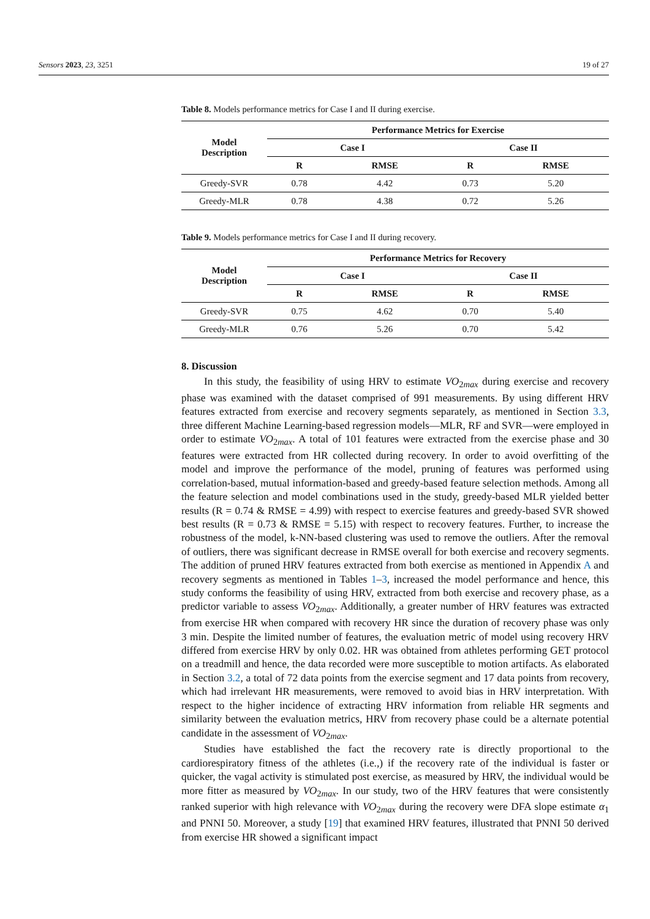Sensors 2023, 23, 3251 19 of 27
Table 8. Models performance metrics for Case I and II during exercise.
| Model Description | Performance Metrics for Exercise | | | |
| --- | --- | --- | --- | --- |
| | Case I | | Case II | |
| | R | RMSE | R | RMSE |
| Greedy-SVR | 0.78 | 4.42 | 0.73 | 5.20 |
| Greedy-MLR | 0.78 | 4.38 | 0.72 | 5.26 |
Table 9. Models performance metrics for Case I and II during recovery.
| Model Description | Performance Metrics for Recovery | | | |
| --- | --- | --- | --- | --- |
| | Case I | | Case II | |
| | R | RMSE | R | RMSE |
| Greedy-SVR | 0.75 | 4.62 | 0.70 | 5.40 |
| Greedy-MLR | 0.76 | 5.26 | 0.70 | 5.42 |
8. Discussion
In this study, the feasibility of using HRV to estimate VO<sub>2max</sub> during exercise and recovery phase was examined with the dataset comprised of 991 measurements. By using different HRV features extracted from exercise and recovery segments separately, as mentioned in Section 3.3, three different Machine Learning-based regression models—MLR, RF and SVR—were employed in order to estimate VO<sub>2max</sub>. A total of 101 features were extracted from the exercise phase and 30 features were extracted from HR collected during recovery. In order to avoid overfitting of the model and improve the performance of the model, pruning of features was performed using correlation-based, mutual information-based and greedy-based feature selection methods. Among all the feature selection and model combinations used in the study, greedy-based MLR yielded better results (R = 0.74 & RMSE = 4.99) with respect to exercise features and greedy-based SVR showed best results (R = 0.73 & RMSE = 5.15) with respect to recovery features. Further, to increase the robustness of the model, k-NN-based clustering was used to remove the outliers. After the removal of outliers, there was significant decrease in RMSE overall for both exercise and recovery segments. The addition of pruned HRV features extracted from both exercise as mentioned in Appendix A and recovery segments as mentioned in Tables 1–3, increased the model performance and hence, this study conforms the feasibility of using HRV, extracted from both exercise and recovery phase, as a predictor variable to assess VO<sub>2max</sub>. Additionally, a greater number of HRV features was extracted from exercise HR when compared with recovery HR since the duration of recovery phase was only 3 min. Despite the limited number of features, the evaluation metric of model using recovery HRV differed from exercise HRV by only 0.02. HR was obtained from athletes performing GET protocol on a treadmill and hence, the data recorded were more susceptible to motion artifacts. As elaborated in Section 3.2, a total of 72 data points from the exercise segment and 17 data points from recovery, which had irrelevant HR measurements, were removed to avoid bias in HRV interpretation. With respect to the higher incidence of extracting HRV information from reliable HR segments and similarity between the evaluation metrics, HRV from recovery phase could be a alternate potential candidate in the assessment of VO<sub>2max</sub>.
Studies have established the fact the recovery rate is directly proportional to the cardiorespiratory fitness of the athletes (i.e.,) if the recovery rate of the individual is faster or quicker, the vagal activity is stimulated post exercise, as measured by HRV, the individual would be more fitter as measured by VO<sub>2max</sub>. In our study, two of the HRV features that were consistently ranked superior with high relevance with VO<sub>2max</sub> during the recovery were DFA slope estimate α<sub>1</sub> and PNNI 50. Moreover, a study [19] that examined HRV features, illustrated that PNNI 50 derived from exercise HR showed a significant impact